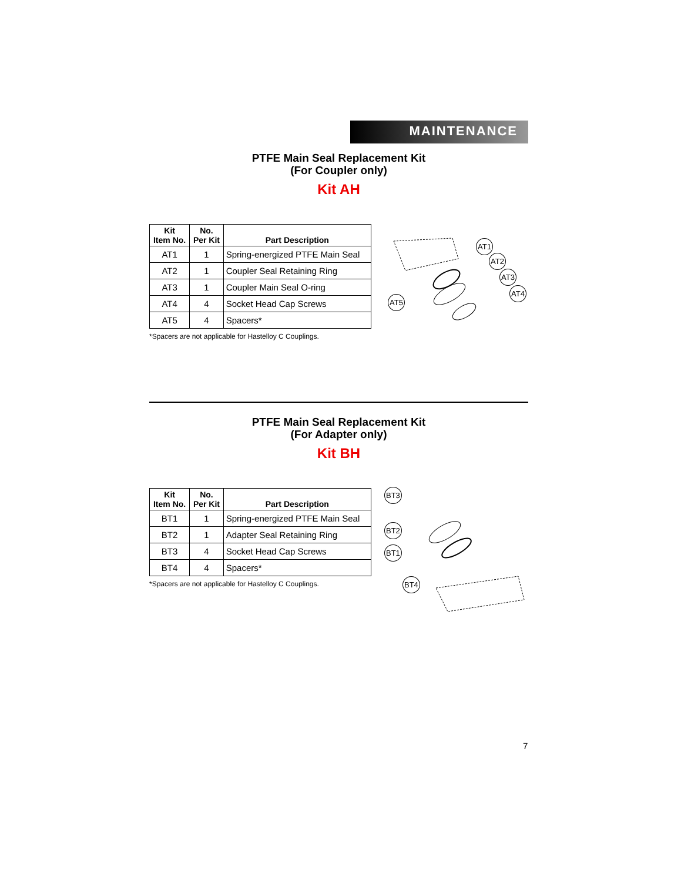MAINTENANCE
PTFE Main Seal Replacement Kit
(For Coupler only)
Kit AH
| Kit Item No. | No. Per Kit | Part Description |
| --- | --- | --- |
| AT1 | 1 | Spring-energized PTFE Main Seal |
| AT2 | 1 | Coupler Seal Retaining Ring |
| AT3 | 1 | Coupler Main Seal O-ring |
| AT4 | 4 | Socket Head Cap Screws |
| AT5 | 4 | Spacers* |
*Spacers are not applicable for Hastelloy C Couplings.
AT1
AT2
AT3
AT4
AT5
PTFE Main Seal Replacement Kit
(For Adapter only)
Kit BH
| Kit Item No. | No. Per Kit | Part Description |
| --- | --- | --- |
| BT1 | 1 | Spring-energized PTFE Main Seal |
| BT2 | 1 | Adapter Seal Retaining Ring |
| BT3 | 4 | Socket Head Cap Screws |
| BT4 | 4 | Spacers* |
*Spacers are not applicable for Hastelloy C Couplings.
BT3
BT2
BT1
BT4
7